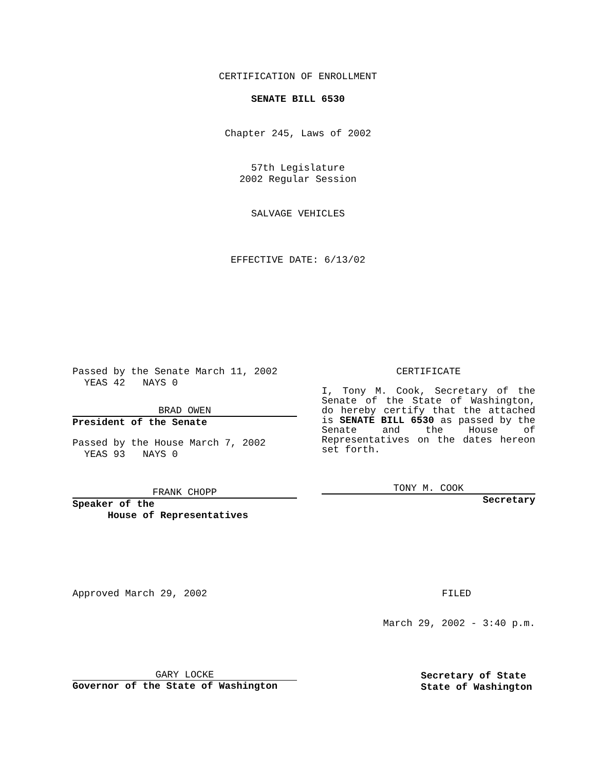CERTIFICATION OF ENROLLMENT
SENATE BILL 6530
Chapter 245, Laws of 2002
57th Legislature
2002 Regular Session
SALVAGE VEHICLES
EFFECTIVE DATE: 6/13/02
Passed by the Senate March 11, 2002
YEAS 42 NAYS 0
BRAD OWEN
President of the Senate
Passed by the House March 7, 2002
YEAS 93 NAYS 0
FRANK CHOPP
Speaker of the
House of Representatives
CERTIFICATE
I, Tony M. Cook, Secretary of the Senate of the State of Washington, do hereby certify that the attached is SENATE BILL 6530 as passed by the Senate and the House of Representatives on the dates hereon set forth.
TONY M. COOK
Secretary
Approved March 29, 2002 FILED
March 29, 2002 - 3:40 p.m.
GARY LOCKE
Governor of the State of Washington
Secretary of State
State of Washington